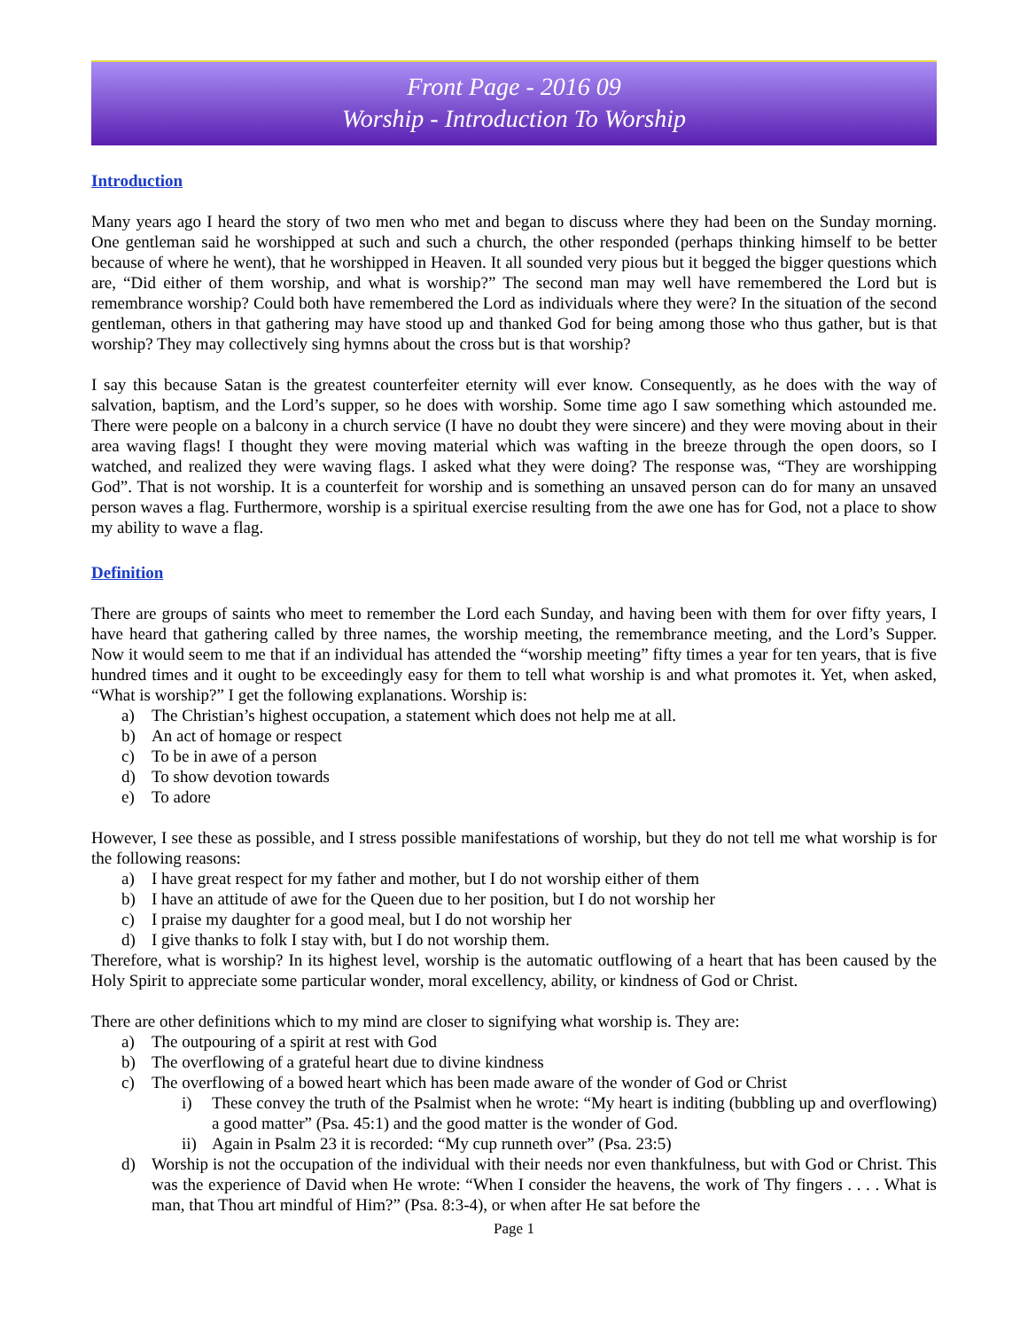Front Page - 2016 09
Worship - Introduction To Worship
Introduction
Many years ago I heard the story of two men who met and began to discuss where they had been on the Sunday morning. One gentleman said he worshipped at such and such a church, the other responded (perhaps thinking himself to be better because of where he went), that he worshipped in Heaven. It all sounded very pious but it begged the bigger questions which are, “Did either of them worship, and what is worship?” The second man may well have remembered the Lord but is remembrance worship? Could both have remembered the Lord as individuals where they were? In the situation of the second gentleman, others in that gathering may have stood up and thanked God for being among those who thus gather, but is that worship? They may collectively sing hymns about the cross but is that worship?
I say this because Satan is the greatest counterfeiter eternity will ever know. Consequently, as he does with the way of salvation, baptism, and the Lord’s supper, so he does with worship. Some time ago I saw something which astounded me. There were people on a balcony in a church service (I have no doubt they were sincere) and they were moving about in their area waving flags! I thought they were moving material which was wafting in the breeze through the open doors, so I watched, and realized they were waving flags. I asked what they were doing? The response was, “They are worshipping God”. That is not worship. It is a counterfeit for worship and is something an unsaved person can do for many an unsaved person waves a flag. Furthermore, worship is a spiritual exercise resulting from the awe one has for God, not a place to show my ability to wave a flag.
Definition
There are groups of saints who meet to remember the Lord each Sunday, and having been with them for over fifty years, I have heard that gathering called by three names, the worship meeting, the remembrance meeting, and the Lord’s Supper. Now it would seem to me that if an individual has attended the “worship meeting” fifty times a year for ten years, that is five hundred times and it ought to be exceedingly easy for them to tell what worship is and what promotes it. Yet, when asked, “What is worship?” I get the following explanations. Worship is:
a) The Christian’s highest occupation, a statement which does not help me at all.
b) An act of homage or respect
c) To be in awe of a person
d) To show devotion towards
e) To adore
However, I see these as possible, and I stress possible manifestations of worship, but they do not tell me what worship is for the following reasons:
a) I have great respect for my father and mother, but I do not worship either of them
b) I have an attitude of awe for the Queen due to her position, but I do not worship her
c) I praise my daughter for a good meal, but I do not worship her
d) I give thanks to folk I stay with, but I do not worship them.
Therefore, what is worship? In its highest level, worship is the automatic outflowing of a heart that has been caused by the Holy Spirit to appreciate some particular wonder, moral excellency, ability, or kindness of God or Christ.
There are other definitions which to my mind are closer to signifying what worship is. They are:
a) The outpouring of a spirit at rest with God
b) The overflowing of a grateful heart due to divine kindness
c) The overflowing of a bowed heart which has been made aware of the wonder of God or Christ
i) These convey the truth of the Psalmist when he wrote: “My heart is inditing (bubbling up and overflowing) a good matter” (Psa. 45:1) and the good matter is the wonder of God.
ii) Again in Psalm 23 it is recorded: “My cup runneth over” (Psa. 23:5)
d) Worship is not the occupation of the individual with their needs nor even thankfulness, but with God or Christ. This was the experience of David when He wrote: “When I consider the heavens, the work of Thy fingers . . . . What is man, that Thou art mindful of Him?” (Psa. 8:3-4), or when after He sat before the
Page 1